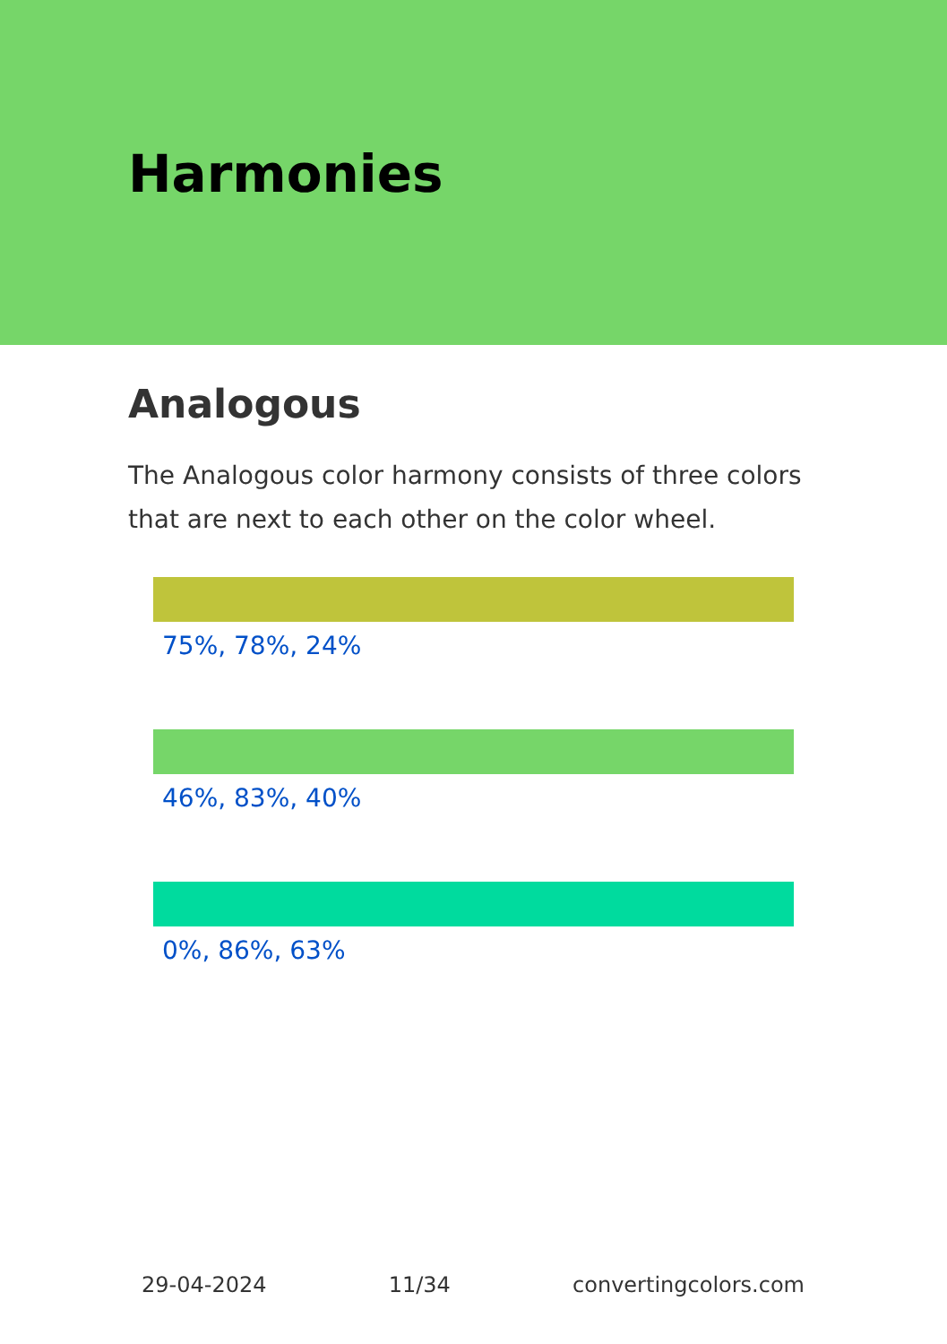Harmonies
Analogous
The Analogous color harmony consists of three colors that are next to each other on the color wheel.
75%, 78%, 24%
46%, 83%, 40%
0%, 86%, 63%
29-04-2024 11/34 convertingcolors.com